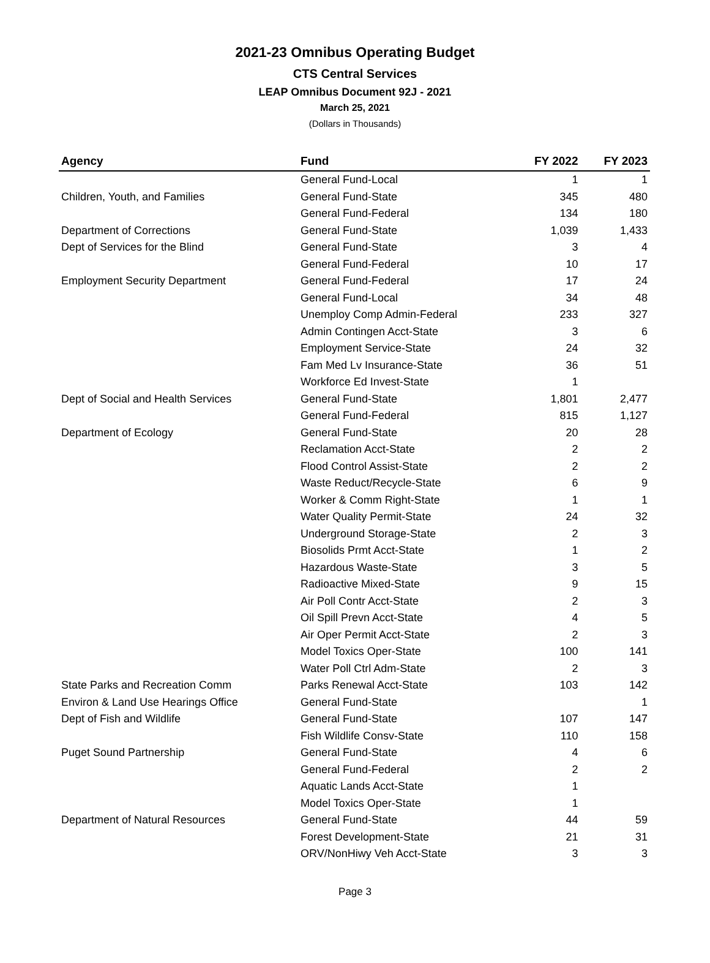2021-23 Omnibus Operating Budget
CTS Central Services
LEAP Omnibus Document 92J - 2021
March 25, 2021
(Dollars in Thousands)
| Agency | Fund | FY 2022 | FY 2023 |
| --- | --- | --- | --- |
| | General Fund-Local | 1 | 1 |
| Children, Youth, and Families | General Fund-State | 345 | 480 |
| | General Fund-Federal | 134 | 180 |
| Department of Corrections | General Fund-State | 1,039 | 1,433 |
| Dept of Services for the Blind | General Fund-State | 3 | 4 |
| | General Fund-Federal | 10 | 17 |
| Employment Security Department | General Fund-Federal | 17 | 24 |
| | General Fund-Local | 34 | 48 |
| | Unemploy Comp Admin-Federal | 233 | 327 |
| | Admin Contingen Acct-State | 3 | 6 |
| | Employment Service-State | 24 | 32 |
| | Fam Med Lv Insurance-State | 36 | 51 |
| | Workforce Ed Invest-State | 1 | |
| Dept of Social and Health Services | General Fund-State | 1,801 | 2,477 |
| | General Fund-Federal | 815 | 1,127 |
| Department of Ecology | General Fund-State | 20 | 28 |
| | Reclamation Acct-State | 2 | 2 |
| | Flood Control Assist-State | 2 | 2 |
| | Waste Reduct/Recycle-State | 6 | 9 |
| | Worker & Comm Right-State | 1 | 1 |
| | Water Quality Permit-State | 24 | 32 |
| | Underground Storage-State | 2 | 3 |
| | Biosolids Prmt Acct-State | 1 | 2 |
| | Hazardous Waste-State | 3 | 5 |
| | Radioactive Mixed-State | 9 | 15 |
| | Air Poll Contr Acct-State | 2 | 3 |
| | Oil Spill Prevn Acct-State | 4 | 5 |
| | Air Oper Permit Acct-State | 2 | 3 |
| | Model Toxics Oper-State | 100 | 141 |
| | Water Poll Ctrl Adm-State | 2 | 3 |
| State Parks and Recreation Comm | Parks Renewal Acct-State | 103 | 142 |
| Environ & Land Use Hearings Office | General Fund-State | | 1 |
| Dept of Fish and Wildlife | General Fund-State | 107 | 147 |
| | Fish Wildlife Consv-State | 110 | 158 |
| Puget Sound Partnership | General Fund-State | 4 | 6 |
| | General Fund-Federal | 2 | 2 |
| | Aquatic Lands Acct-State | 1 | |
| | Model Toxics Oper-State | 1 | |
| Department of Natural Resources | General Fund-State | 44 | 59 |
| | Forest Development-State | 21 | 31 |
| | ORV/NonHiwy Veh Acct-State | 3 | 3 |
Page 3